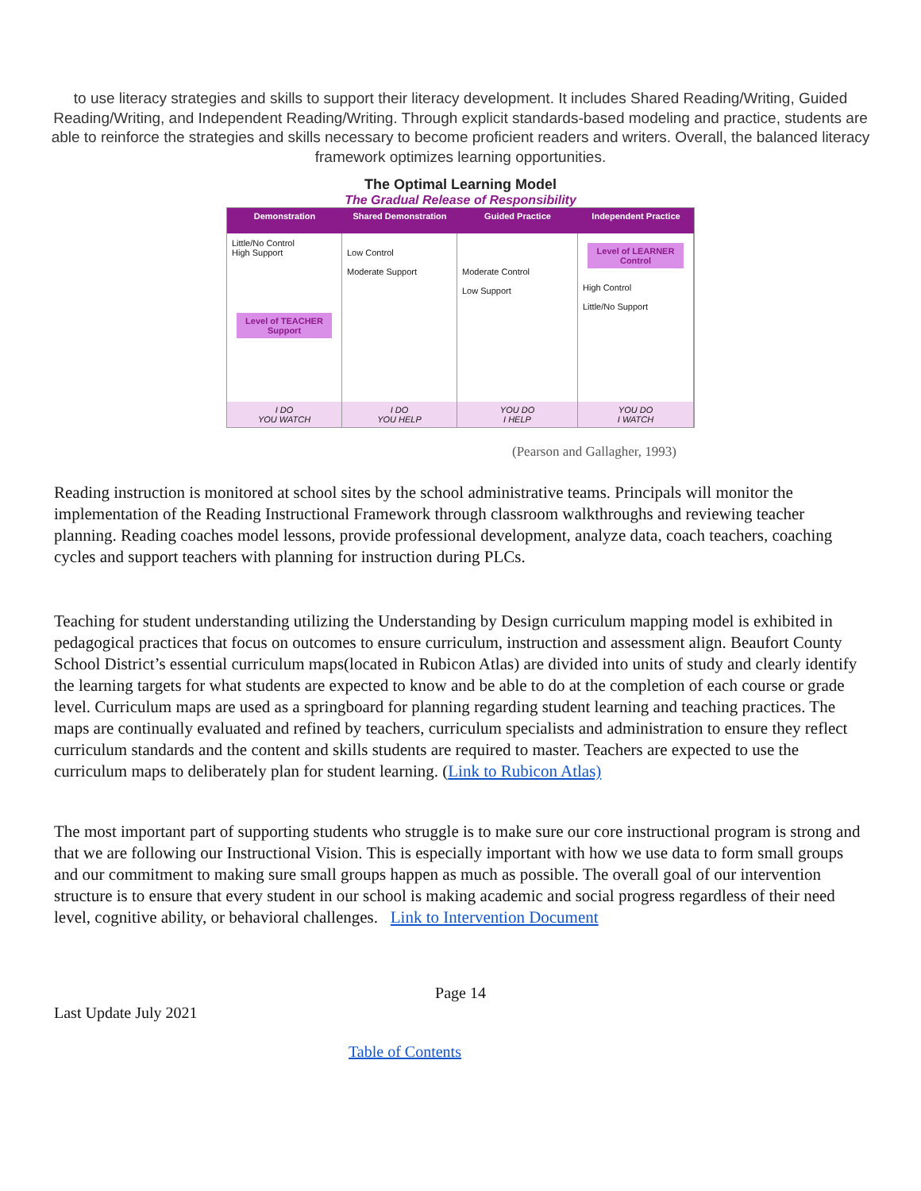to use literacy strategies and skills to support their literacy development. It includes Shared Reading/Writing, Guided Reading/Writing, and Independent Reading/Writing. Through explicit standards-based modeling and practice, students are able to reinforce the strategies and skills necessary to become proficient readers and writers. Overall, the balanced literacy framework optimizes learning opportunities.
The Optimal Learning Model
The Gradual Release of Responsibility
Demonstration
Shared Demonstration
Guided Practice
Independent Practice
Little/No Control
High Support
Level of TEACHER Support
Low Control
Moderate Support
Moderate Control
Low Support
Level of LEARNER Control
High Control
Little/No Support
I DO
YOU WATCH
I DO
YOU HELP
YOU DO
I HELP
YOU DO
I WATCH
(Pearson and Gallagher, 1993)
Reading instruction is monitored at school sites by the school administrative teams. Principals will monitor the implementation of the Reading Instructional Framework through classroom walkthroughs and reviewing teacher planning. Reading coaches model lessons, provide professional development, analyze data, coach teachers, coaching cycles and support teachers with planning for instruction during PLCs.
Teaching for student understanding utilizing the Understanding by Design curriculum mapping model is exhibited in pedagogical practices that focus on outcomes to ensure curriculum, instruction and assessment align. Beaufort County School District’s essential curriculum maps(located in Rubicon Atlas) are divided into units of study and clearly identify the learning targets for what students are expected to know and be able to do at the completion of each course or grade level. Curriculum maps are used as a springboard for planning regarding student learning and teaching practices. The maps are continually evaluated and refined by teachers, curriculum specialists and administration to ensure they reflect curriculum standards and the content and skills students are required to master. Teachers are expected to use the curriculum maps to deliberately plan for student learning. (Link to Rubicon Atlas)
The most important part of supporting students who struggle is to make sure our core instructional program is strong and that we are following our Instructional Vision. This is especially important with how we use data to form small groups and our commitment to making sure small groups happen as much as possible. The overall goal of our intervention structure is to ensure that every student in our school is making academic and social progress regardless of their need level, cognitive ability, or behavioral challenges. Link to Intervention Document
Page 14
Last Update July 2021
Table of Contents